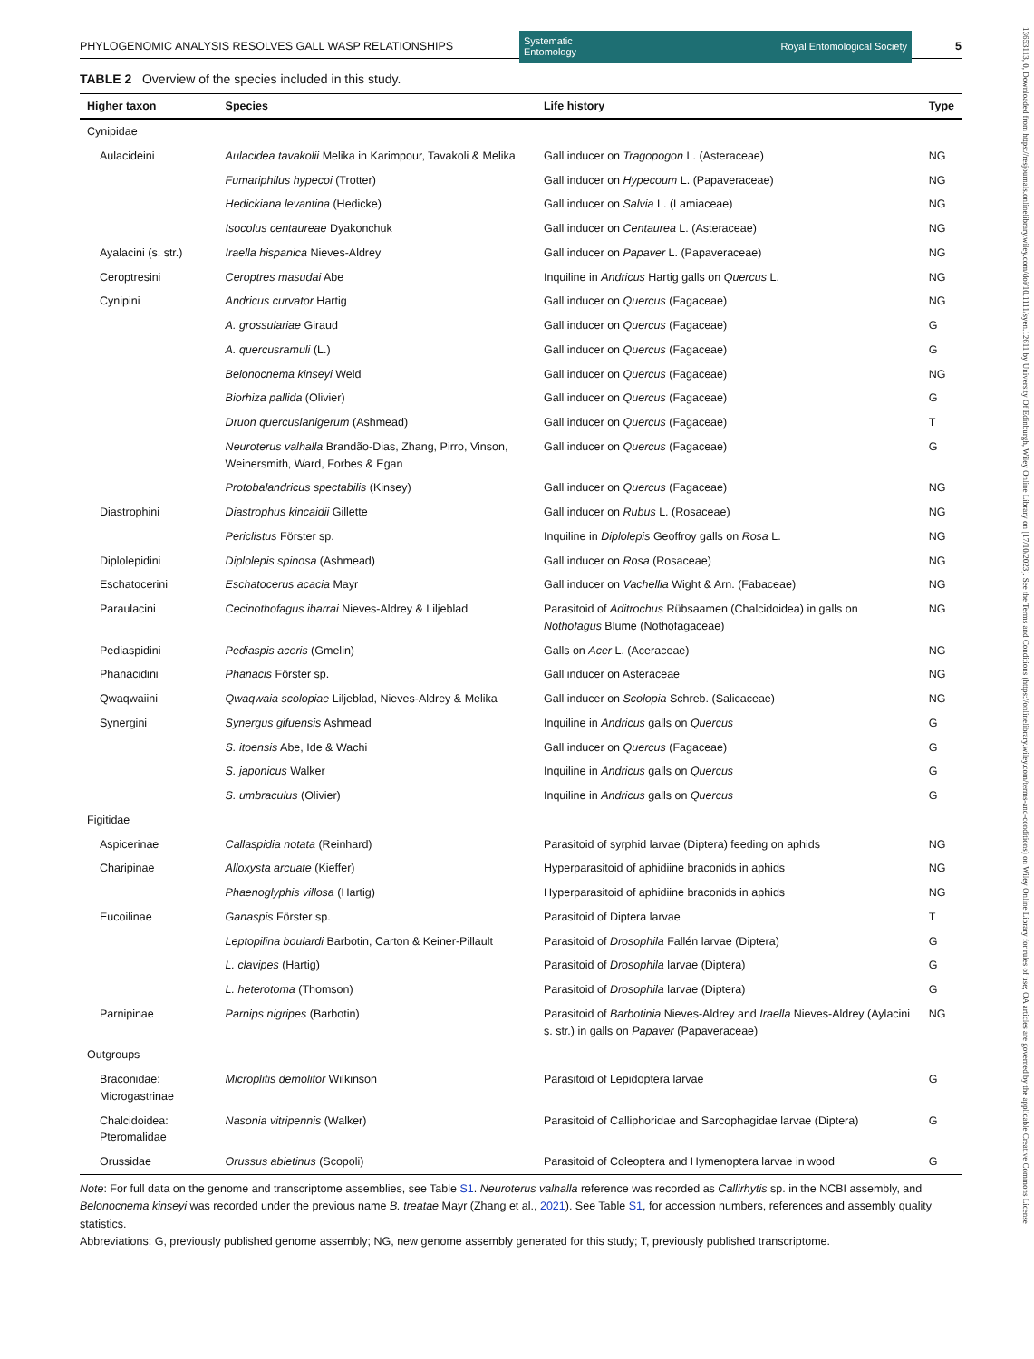13653113, 0, Downloaded from https://resjournals.onlinelibrary.wiley.com/doi/10.1111/syen.12611 by University Of Edinburgh, Wiley Online Library on [17/10/2023]. See the Terms and Conditions (https://onlinelibrary.wiley.com/terms-and-conditions) on Wiley Online Library for rules of use; OA articles are governed by the applicable Creative Commons License
PHYLOGENOMIC ANALYSIS RESOLVES GALL WASP RELATIONSHIPS Systematic
Entomology Royal Entomological Society 5
TABLE 2 Overview of the species included in this study.
| Higher taxon | Species | Life history | Type |
| --- | --- | --- | --- |
| Cynipidae | | | |
| Aulacideini | Aulacidea tavakolii Melika in Karimpour, Tavakoli & Melika | Gall inducer on Tragopogon L. (Asteraceae) | NG |
| | Fumariphilus hypecoi (Trotter) | Gall inducer on Hypecoum L. (Papaveraceae) | NG |
| | Hedickiana levantina (Hedicke) | Gall inducer on Salvia L. (Lamiaceae) | NG |
| | Isocolus centaureae Dyakonchuk | Gall inducer on Centaurea L. (Asteraceae) | NG |
| Ayalacini (s. str.) | Iraella hispanica Nieves-Aldrey | Gall inducer on Papaver L. (Papaveraceae) | NG |
| Ceroptresini | Ceroptres masudai Abe | Inquiline in Andricus Hartig galls on Quercus L. | NG |
| Cynipini | Andricus curvator Hartig | Gall inducer on Quercus (Fagaceae) | NG |
| | A. grossulariae Giraud | Gall inducer on Quercus (Fagaceae) | G |
| | A. quercusramuli (L.) | Gall inducer on Quercus (Fagaceae) | G |
| | Belonocnema kinseyi Weld | Gall inducer on Quercus (Fagaceae) | NG |
| | Biorhiza pallida (Olivier) | Gall inducer on Quercus (Fagaceae) | G |
| | Druon quercuslanigerum (Ashmead) | Gall inducer on Quercus (Fagaceae) | T |
| | Neuroterus valhalla Brandão-Dias, Zhang, Pirro, Vinson, Weinersmith, Ward, Forbes & Egan | Gall inducer on Quercus (Fagaceae) | G |
| | Protobalandricus spectabilis (Kinsey) | Gall inducer on Quercus (Fagaceae) | NG |
| Diastrophini | Diastrophus kincaidii Gillette | Gall inducer on Rubus L. (Rosaceae) | NG |
| | Periclistus Förster sp. | Inquiline in Diplolepis Geoffroy galls on Rosa L. | NG |
| Diplolepidini | Diplolepis spinosa (Ashmead) | Gall inducer on Rosa (Rosaceae) | NG |
| Eschatocerini | Eschatocerus acacia Mayr | Gall inducer on Vachellia Wight & Arn. (Fabaceae) | NG |
| Paraulacini | Cecinothofagus ibarrai Nieves-Aldrey & Liljeblad | Parasitoid of Aditrochus Rübsaamen (Chalcidoidea) in galls on Nothofagus Blume (Nothofagaceae) | NG |
| Pediaspidini | Pediaspis aceris (Gmelin) | Galls on Acer L. (Aceraceae) | NG |
| Phanacidini | Phanacis Förster sp. | Gall inducer on Asteraceae | NG |
| Qwaqwaiini | Qwaqwaia scolopiae Liljeblad, Nieves-Aldrey & Melika | Gall inducer on Scolopia Schreb. (Salicaceae) | NG |
| Synergini | Synergus gifuensis Ashmead | Inquiline in Andricus galls on Quercus | G |
| | S. itoensis Abe, Ide & Wachi | Gall inducer on Quercus (Fagaceae) | G |
| | S. japonicus Walker | Inquiline in Andricus galls on Quercus | G |
| | S. umbraculus (Olivier) | Inquiline in Andricus galls on Quercus | G |
| Figitidae | | | |
| Aspicerinae | Callaspidia notata (Reinhard) | Parasitoid of syrphid larvae (Diptera) feeding on aphids | NG |
| Charipinae | Alloxysta arcuate (Kieffer) | Hyperparasitoid of aphidiine braconids in aphids | NG |
| | Phaenoglyphis villosa (Hartig) | Hyperparasitoid of aphidiine braconids in aphids | NG |
| Eucoilinae | Ganaspis Förster sp. | Parasitoid of Diptera larvae | T |
| | Leptopilina boulardi Barbotin, Carton & Keiner-Pillault | Parasitoid of Drosophila Fallén larvae (Diptera) | G |
| | L. clavipes (Hartig) | Parasitoid of Drosophila larvae (Diptera) | G |
| | L. heterotoma (Thomson) | Parasitoid of Drosophila larvae (Diptera) | G |
| Parnipinae | Parnips nigripes (Barbotin) | Parasitoid of Barbotinia Nieves-Aldrey and Iraella Nieves-Aldrey (Aylacini s. str.) in galls on Papaver (Papaveraceae) | NG |
| Outgroups | | | |
| Braconidae: Microgastrinae | Microplitis demolitor Wilkinson | Parasitoid of Lepidoptera larvae | G |
| Chalcidoidea: Pteromalidae | Nasonia vitripennis (Walker) | Parasitoid of Calliphoridae and Sarcophagidae larvae (Diptera) | G |
| Orussidae | Orussus abietinus (Scopoli) | Parasitoid of Coleoptera and Hymenoptera larvae in wood | G |
Note: For full data on the genome and transcriptome assemblies, see Table S1. Neuroterus valhalla reference was recorded as Callirhytis sp. in the NCBI assembly, and Belonocnema kinseyi was recorded under the previous name B. treatae Mayr (Zhang et al., 2021). See Table S1, for accession numbers, references and assembly quality statistics.
Abbreviations: G, previously published genome assembly; NG, new genome assembly generated for this study; T, previously published transcriptome.